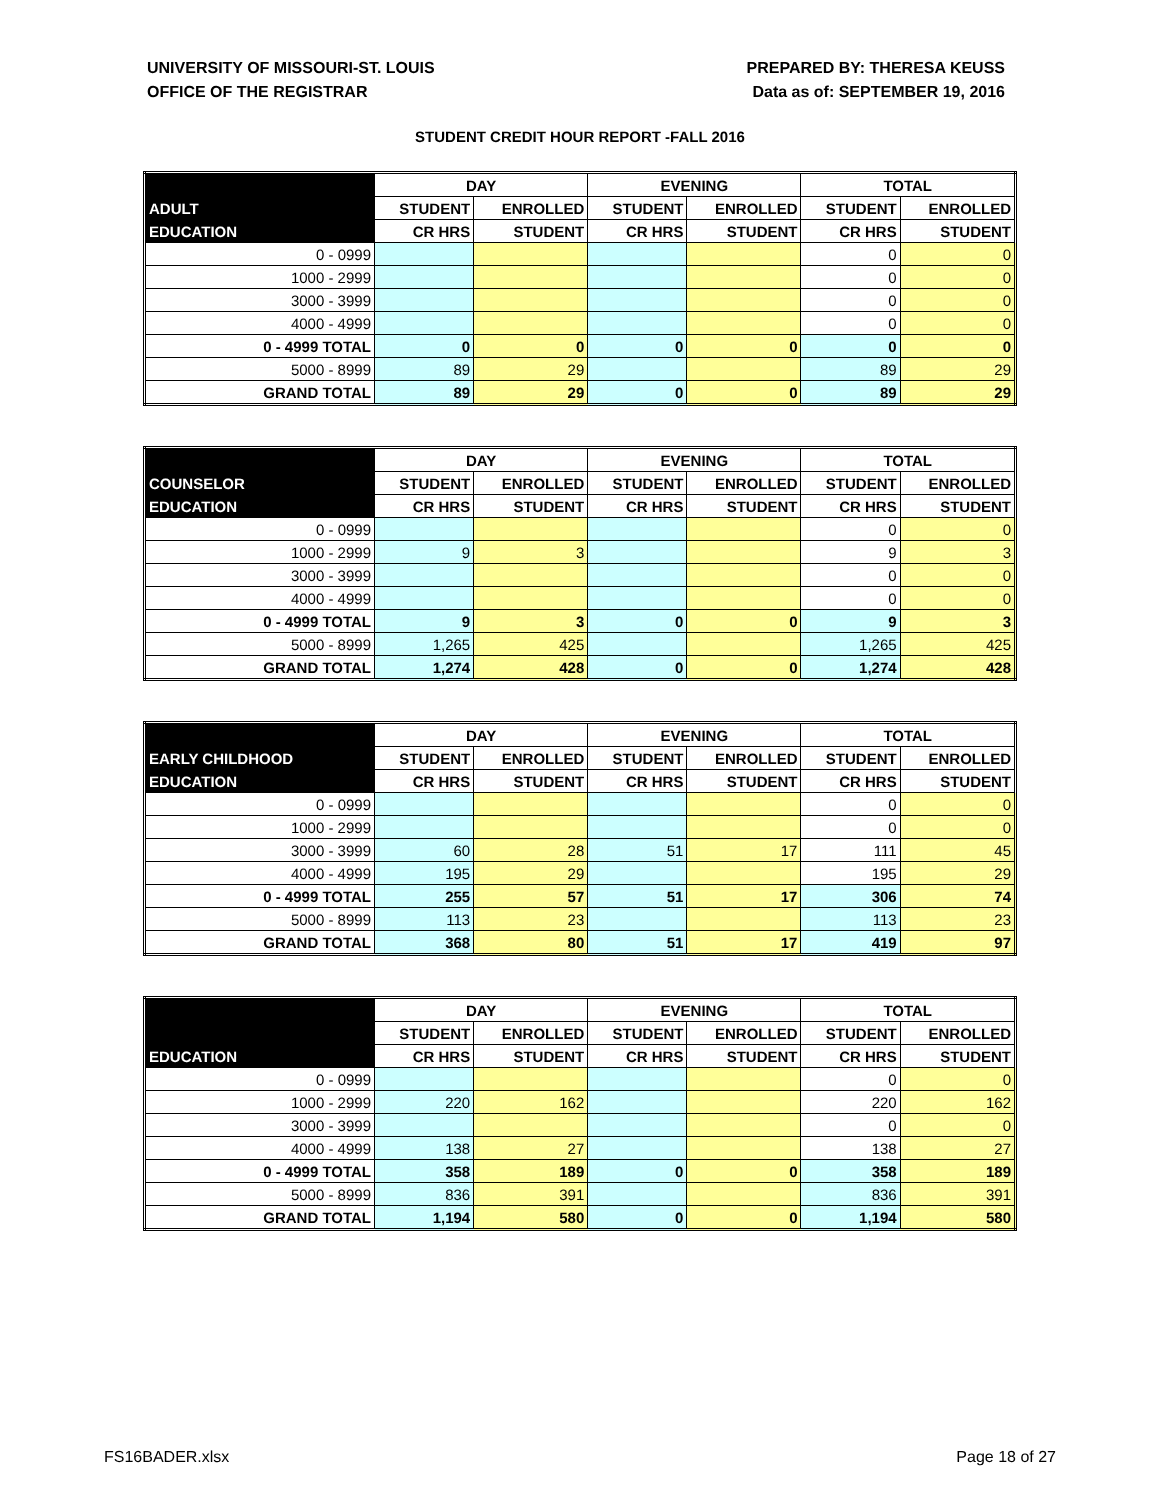UNIVERSITY OF MISSOURI-ST. LOUIS
OFFICE OF THE REGISTRAR
PREPARED BY: THERESA KEUSS
Data as of: SEPTEMBER 19, 2016
STUDENT CREDIT HOUR REPORT -FALL 2016
| | DAY | | EVENING | | TOTAL | |
| --- | --- | --- | --- | --- | --- | --- |
| ADULT | STUDENT | ENROLLED | STUDENT | ENROLLED | STUDENT | ENROLLED |
| EDUCATION | CR HRS | STUDENT | CR HRS | STUDENT | CR HRS | STUDENT |
| 0 - 0999 | | | | | 0 | 0 |
| 1000 - 2999 | | | | | 0 | 0 |
| 3000 - 3999 | | | | | 0 | 0 |
| 4000 - 4999 | | | | | 0 | 0 |
| 0 - 4999 TOTAL | 0 | 0 | 0 | 0 | 0 | 0 |
| 5000 - 8999 | 89 | 29 | | | 89 | 29 |
| GRAND TOTAL | 89 | 29 | 0 | 0 | 89 | 29 |
| | DAY | | EVENING | | TOTAL | |
| --- | --- | --- | --- | --- | --- | --- |
| COUNSELOR | STUDENT | ENROLLED | STUDENT | ENROLLED | STUDENT | ENROLLED |
| EDUCATION | CR HRS | STUDENT | CR HRS | STUDENT | CR HRS | STUDENT |
| 0 - 0999 | | | | | 0 | 0 |
| 1000 - 2999 | 9 | 3 | | | 9 | 3 |
| 3000 - 3999 | | | | | 0 | 0 |
| 4000 - 4999 | | | | | 0 | 0 |
| 0 - 4999 TOTAL | 9 | 3 | 0 | 0 | 9 | 3 |
| 5000 - 8999 | 1,265 | 425 | | | 1,265 | 425 |
| GRAND TOTAL | 1,274 | 428 | 0 | 0 | 1,274 | 428 |
| | DAY | | EVENING | | TOTAL | |
| --- | --- | --- | --- | --- | --- | --- |
| EARLY CHILDHOOD | STUDENT | ENROLLED | STUDENT | ENROLLED | STUDENT | ENROLLED |
| EDUCATION | CR HRS | STUDENT | CR HRS | STUDENT | CR HRS | STUDENT |
| 0 - 0999 | | | | | 0 | 0 |
| 1000 - 2999 | | | | | 0 | 0 |
| 3000 - 3999 | 60 | 28 | 51 | 17 | 111 | 45 |
| 4000 - 4999 | 195 | 29 | | | 195 | 29 |
| 0 - 4999 TOTAL | 255 | 57 | 51 | 17 | 306 | 74 |
| 5000 - 8999 | 113 | 23 | | | 113 | 23 |
| GRAND TOTAL | 368 | 80 | 51 | 17 | 419 | 97 |
| | DAY | | EVENING | | TOTAL | |
| --- | --- | --- | --- | --- | --- | --- |
| | STUDENT | ENROLLED | STUDENT | ENROLLED | STUDENT | ENROLLED |
| EDUCATION | CR HRS | STUDENT | CR HRS | STUDENT | CR HRS | STUDENT |
| 0 - 0999 | | | | | 0 | 0 |
| 1000 - 2999 | 220 | 162 | | | 220 | 162 |
| 3000 - 3999 | | | | | 0 | 0 |
| 4000 - 4999 | 138 | 27 | | | 138 | 27 |
| 0 - 4999 TOTAL | 358 | 189 | 0 | 0 | 358 | 189 |
| 5000 - 8999 | 836 | 391 | | | 836 | 391 |
| GRAND TOTAL | 1,194 | 580 | 0 | 0 | 1,194 | 580 |
FS16BADER.xlsx Page 18 of 27